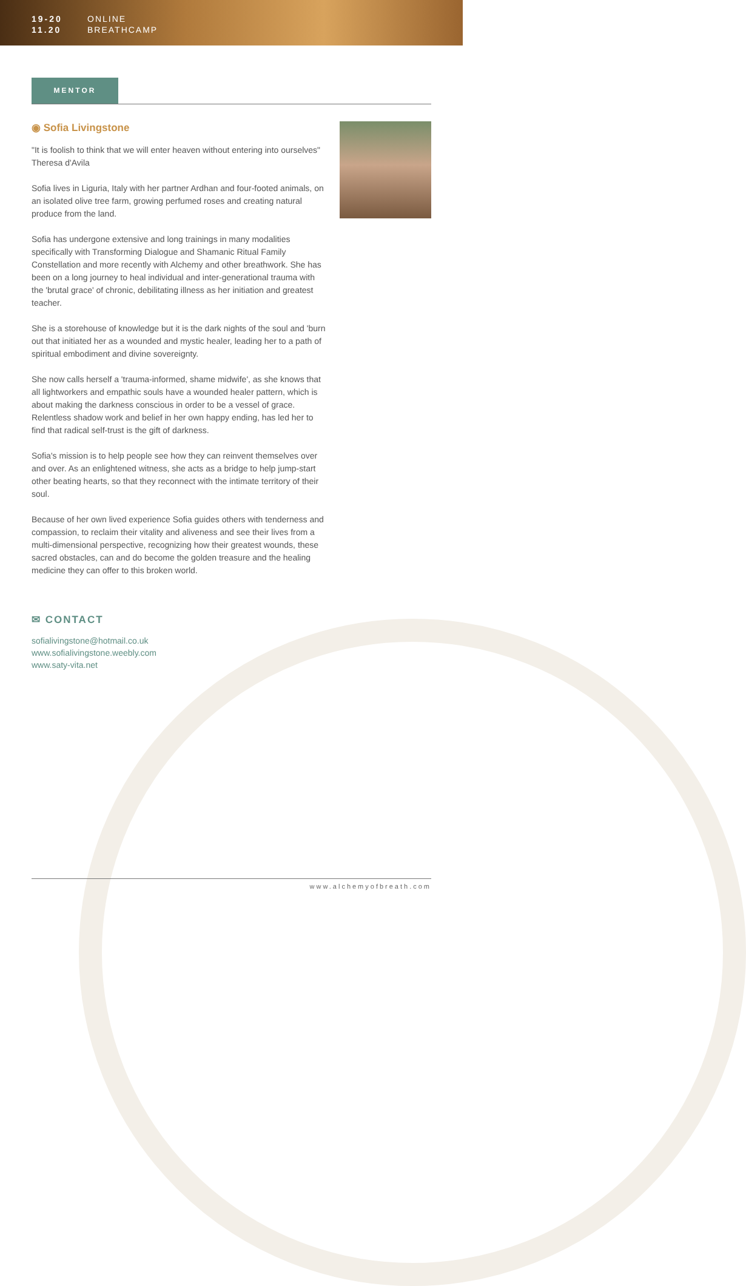19-20
11.20
ONLINE
BREATHCAMP
MENTOR
◉ Sofia Livingstone
"It is foolish to think that we will enter heaven without entering into ourselves" Theresa d'Avila
Sofia lives in Liguria, Italy with her partner Ardhan and four-footed animals, on an isolated olive tree farm, growing perfumed roses and creating natural produce from the land.
Sofia has undergone extensive and long trainings in many modalities specifically with Transforming Dialogue and Shamanic Ritual Family Constellation and more recently with Alchemy and other breathwork. She has been on a long journey to heal individual and inter-generational trauma with the 'brutal grace' of chronic, debilitating illness as her initiation and greatest teacher.
She is a storehouse of knowledge but it is the dark nights of the soul and 'burn out that initiated her as a wounded and mystic healer, leading her to a path of spiritual embodiment and divine sovereignty.
She now calls herself a 'trauma-informed, shame midwife', as she knows that all lightworkers and empathic souls have a wounded healer pattern, which is about making the darkness conscious in order to be a vessel of grace. Relentless shadow work and belief in her own happy ending, has led her to find that radical self-trust is the gift of darkness.
Sofia's mission is to help people see how they can reinvent themselves over and over. As an enlightened witness, she acts as a bridge to help jump-start other beating hearts, so that they reconnect with the intimate territory of their soul.
Because of her own lived experience Sofia guides others with tenderness and compassion, to reclaim their vitality and aliveness and see their lives from a multi-dimensional perspective, recognizing how their greatest wounds, these sacred obstacles, can and do become the golden treasure and the healing medicine they can offer to this broken world.
✉ CONTACT
sofialivingstone@hotmail.co.uk
www.sofialivingstone.weebly.com
www.saty-vita.net
www.alchemyofbreath.com